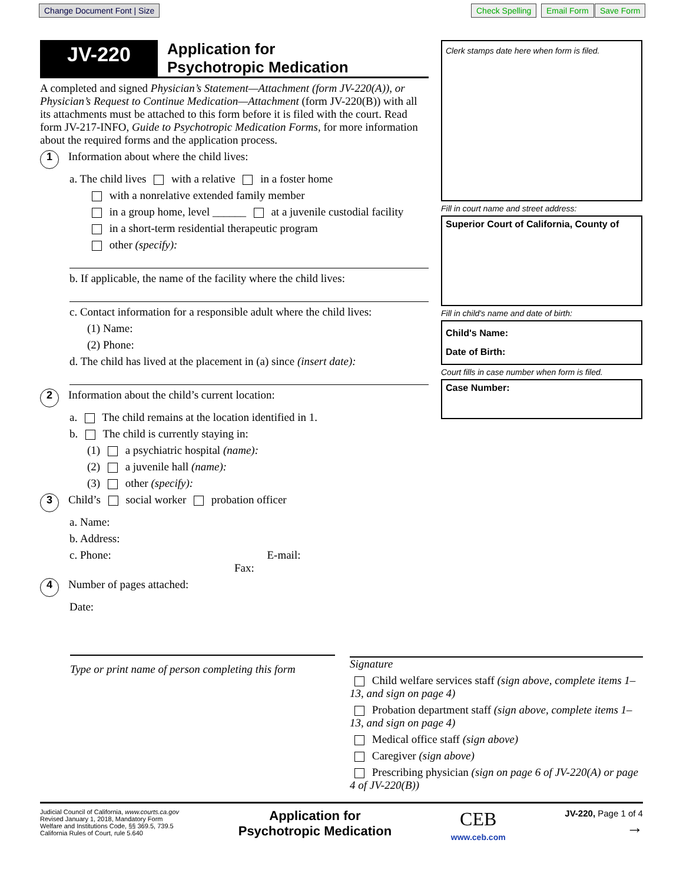Change Document Font | Size Check Spelling Email Form Save Form
JV-220
Application for
Psychotropic Medication
A completed and signed Physician’s Statement—Attachment (form JV-220(A)), or Physician’s Request to Continue Medication—Attachment (form JV-220(B)) with all its attachments must be attached to this form before it is filed with the court. Read form JV-217-INFO, Guide to Psychotropic Medication Forms, for more information about the required forms and the application process.
1 Information about where the child lives:
a. The child lives with a relative in a foster home
with a nonrelative extended family member
in a group home, level ______ at a juvenile custodial facility
in a short-term residential therapeutic program
other (specify):
b. If applicable, the name of the facility where the child lives:
c. Contact information for a responsible adult where the child lives:
(1) Name:
(2) Phone:
d. The child has lived at the placement in (a) since (insert date):
2 Information about the child’s current location:
a. The child remains at the location identified in 1.
b. The child is currently staying in:
(1) a psychiatric hospital (name):
(2) a juvenile hall (name):
(3) other (specify):
3 Child’s social worker probation officer
a. Name:
b. Address:
c. Phone: E-mail: Fax:
4 Number of pages attached:
Date:
Clerk stamps date here when form is filed.
Fill in court name and street address:
Superior Court of California, County of
Fill in child's name and date of birth:
Child's Name:
Date of Birth:
Court fills in case number when form is filed.
Case Number:
Type or print name of person completing this form
Signature
Child welfare services staff (sign above, complete items 1–13, and sign on page 4)
Probation department staff (sign above, complete items 1–13, and sign on page 4)
Medical office staff (sign above)
Caregiver (sign above)
Prescribing physician (sign on page 6 of JV-220(A) or page 4 of JV-220(B))
Judicial Council of California, www.courts.ca.gov
Revised January 1, 2018, Mandatory Form
Welfare and Institutions Code, §§ 369.5, 739.5
California Rules of Court, rule 5.640
Application for
Psychotropic Medication
CEB
www.ceb.com
JV-220, Page 1 of 4
→